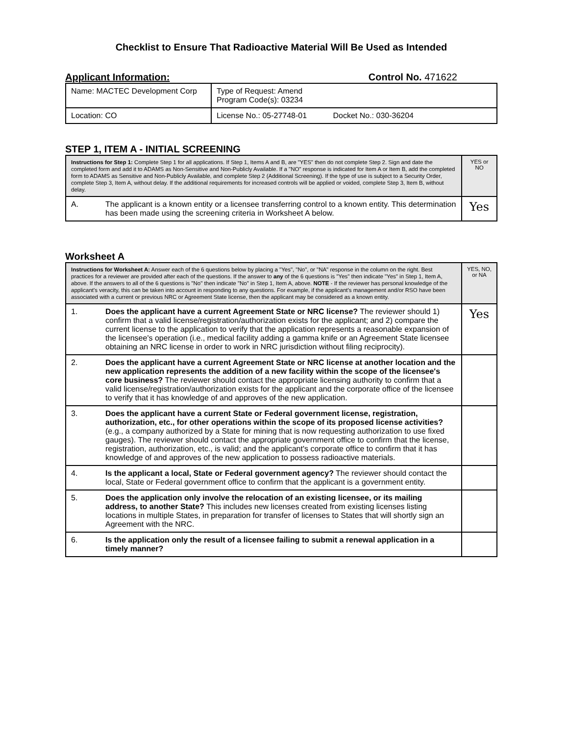Checklist to Ensure That Radioactive Material Will Be Used as Intended
Applicant Information: Control No. 471622
| Name: MACTEC Development Corp | Type of Request: Amend Program Code(s): 03234 |
| Location: CO | License No.: 05-27748-01 Docket No.: 030-36204 |
STEP 1, ITEM A - INITIAL SCREENING
| Instructions for Step 1: Complete Step 1 for all applications. If Step 1, Items A and B, are "YES" then do not complete Step 2. Sign and date the completed form and add it to ADAMS as Non-Sensitive and Non-Publicly Available. If a "NO" response is indicated for Item A or Item B, add the completed form to ADAMS as Sensitive and Non-Publicly Available, and complete Step 2 (Additional Screening). If the type of use is subject to a Security Order, complete Step 3, Item A, without delay. If the additional requirements for increased controls will be applied or voided, complete Step 3, Item B, without delay. | | YES or NO |
| A. | The applicant is a known entity or a licensee transferring control to a known entity. This determination has been made using the screening criteria in Worksheet A below. | Yes |
Worksheet A
| Instructions for Worksheet A: Answer each of the 6 questions below by placing a "Yes", "No", or "NA" response in the column on the right. Best practices for a reviewer are provided after each of the questions. If the answer to any of the 6 questions is "Yes" then indicate "Yes" in Step 1, Item A, above. If the answers to all of the 6 questions is "No" then indicate "No" in Step 1, Item A, above. NOTE - If the reviewer has personal knowledge of the applicant's veracity, this can be taken into account in responding to any questions. For example, if the applicant's management and/or RSO have been associated with a current or previous NRC or Agreement State license, then the applicant may be considered as a known entity. | | YES, NO, or NA |
| 1. | Does the applicant have a current Agreement State or NRC license? The reviewer should 1) confirm that a valid license/registration/authorization exists for the applicant; and 2) compare the current license to the application to verify that the application represents a reasonable expansion of the licensee's operation (i.e., medical facility adding a gamma knife or an Agreement State licensee obtaining an NRC license in order to work in NRC jurisdiction without filing reciprocity). | Yes |
| 2. | Does the applicant have a current Agreement State or NRC license at another location and the new application represents the addition of a new facility within the scope of the licensee's core business? The reviewer should contact the appropriate licensing authority to confirm that a valid license/registration/authorization exists for the applicant and the corporate office of the licensee to verify that it has knowledge of and approves of the new application. | |
| 3. | Does the applicant have a current State or Federal government license, registration, authorization, etc., for other operations within the scope of its proposed license activities? (e.g., a company authorized by a State for mining that is now requesting authorization to use fixed gauges). The reviewer should contact the appropriate government office to confirm that the license, registration, authorization, etc., is valid; and the applicant's corporate office to confirm that it has knowledge of and approves of the new application to possess radioactive materials. | |
| 4. | Is the applicant a local, State or Federal government agency? The reviewer should contact the local, State or Federal government office to confirm that the applicant is a government entity. | |
| 5. | Does the application only involve the relocation of an existing licensee, or its mailing address, to another State? This includes new licenses created from existing licenses listing locations in multiple States, in preparation for transfer of licenses to States that will shortly sign an Agreement with the NRC. | |
| 6. | Is the application only the result of a licensee failing to submit a renewal application in a timely manner? | |